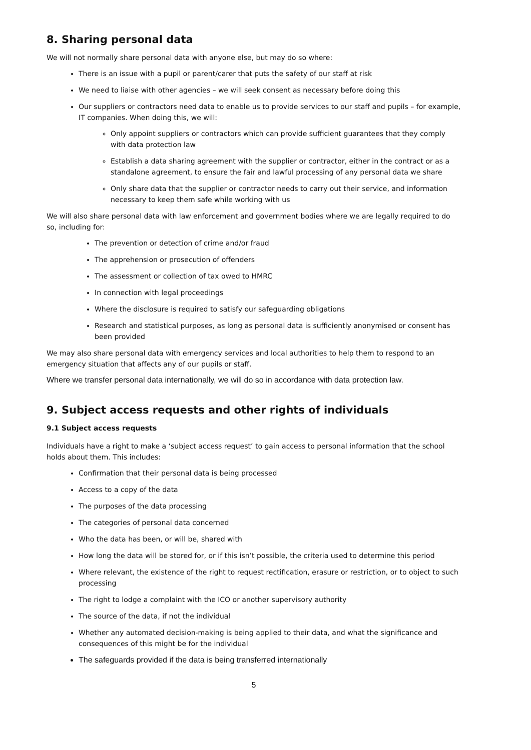8. Sharing personal data
We will not normally share personal data with anyone else, but may do so where:
There is an issue with a pupil or parent/carer that puts the safety of our staff at risk
We need to liaise with other agencies – we will seek consent as necessary before doing this
Our suppliers or contractors need data to enable us to provide services to our staff and pupils – for example, IT companies. When doing this, we will:
Only appoint suppliers or contractors which can provide sufficient guarantees that they comply with data protection law
Establish a data sharing agreement with the supplier or contractor, either in the contract or as a standalone agreement, to ensure the fair and lawful processing of any personal data we share
Only share data that the supplier or contractor needs to carry out their service, and information necessary to keep them safe while working with us
We will also share personal data with law enforcement and government bodies where we are legally required to do so, including for:
The prevention or detection of crime and/or fraud
The apprehension or prosecution of offenders
The assessment or collection of tax owed to HMRC
In connection with legal proceedings
Where the disclosure is required to satisfy our safeguarding obligations
Research and statistical purposes, as long as personal data is sufficiently anonymised or consent has been provided
We may also share personal data with emergency services and local authorities to help them to respond to an emergency situation that affects any of our pupils or staff.
Where we transfer personal data internationally, we will do so in accordance with data protection law.
9. Subject access requests and other rights of individuals
9.1 Subject access requests
Individuals have a right to make a ‘subject access request’ to gain access to personal information that the school holds about them. This includes:
Confirmation that their personal data is being processed
Access to a copy of the data
The purposes of the data processing
The categories of personal data concerned
Who the data has been, or will be, shared with
How long the data will be stored for, or if this isn’t possible, the criteria used to determine this period
Where relevant, the existence of the right to request rectification, erasure or restriction, or to object to such processing
The right to lodge a complaint with the ICO or another supervisory authority
The source of the data, if not the individual
Whether any automated decision-making is being applied to their data, and what the significance and consequences of this might be for the individual
The safeguards provided if the data is being transferred internationally
5